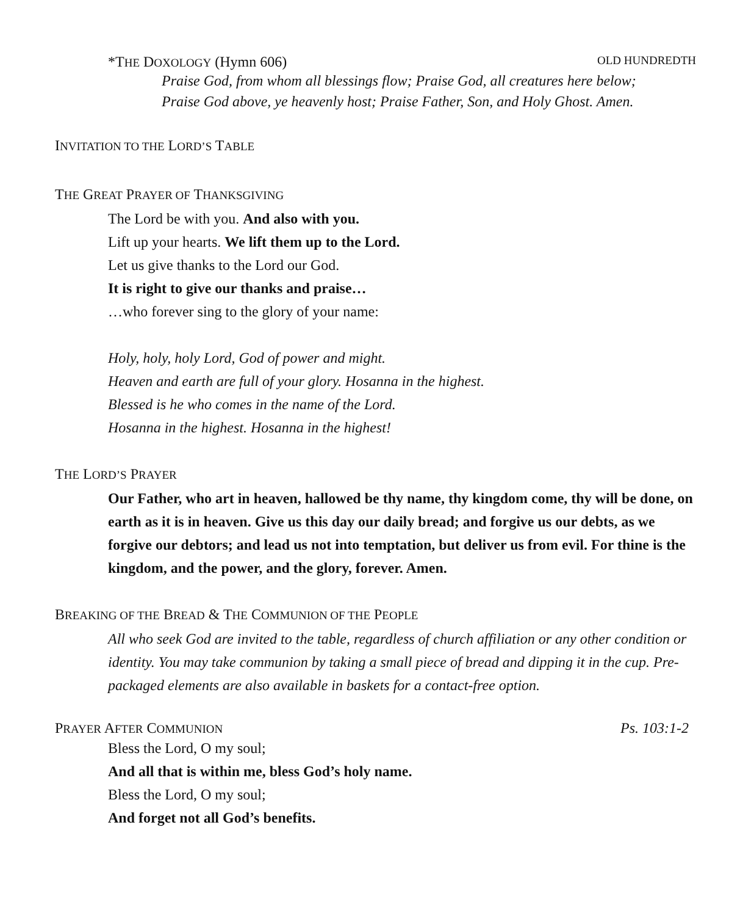*THE DOXOLOGY (Hymn 606) OLD HUNDREDTH
Praise God, from whom all blessings flow; Praise God, all creatures here below;
Praise God above, ye heavenly host; Praise Father, Son, and Holy Ghost. Amen.
INVITATION TO THE LORD’S TABLE
THE GREAT PRAYER OF THANKSGIVING
The Lord be with you. And also with you.
Lift up your hearts. We lift them up to the Lord.
Let us give thanks to the Lord our God.
It is right to give our thanks and praise…
…who forever sing to the glory of your name:
Holy, holy, holy Lord, God of power and might.
Heaven and earth are full of your glory. Hosanna in the highest.
Blessed is he who comes in the name of the Lord.
Hosanna in the highest. Hosanna in the highest!
THE LORD’S PRAYER
Our Father, who art in heaven, hallowed be thy name, thy kingdom come, thy will be done, on earth as it is in heaven. Give us this day our daily bread; and forgive us our debts, as we forgive our debtors; and lead us not into temptation, but deliver us from evil. For thine is the kingdom, and the power, and the glory, forever. Amen.
BREAKING OF THE BREAD & THE COMMUNION OF THE PEOPLE
All who seek God are invited to the table, regardless of church affiliation or any other condition or identity. You may take communion by taking a small piece of bread and dipping it in the cup. Pre-packaged elements are also available in baskets for a contact-free option.
PRAYER AFTER COMMUNION Ps. 103:1-2
Bless the Lord, O my soul;
And all that is within me, bless God’s holy name.
Bless the Lord, O my soul;
And forget not all God’s benefits.